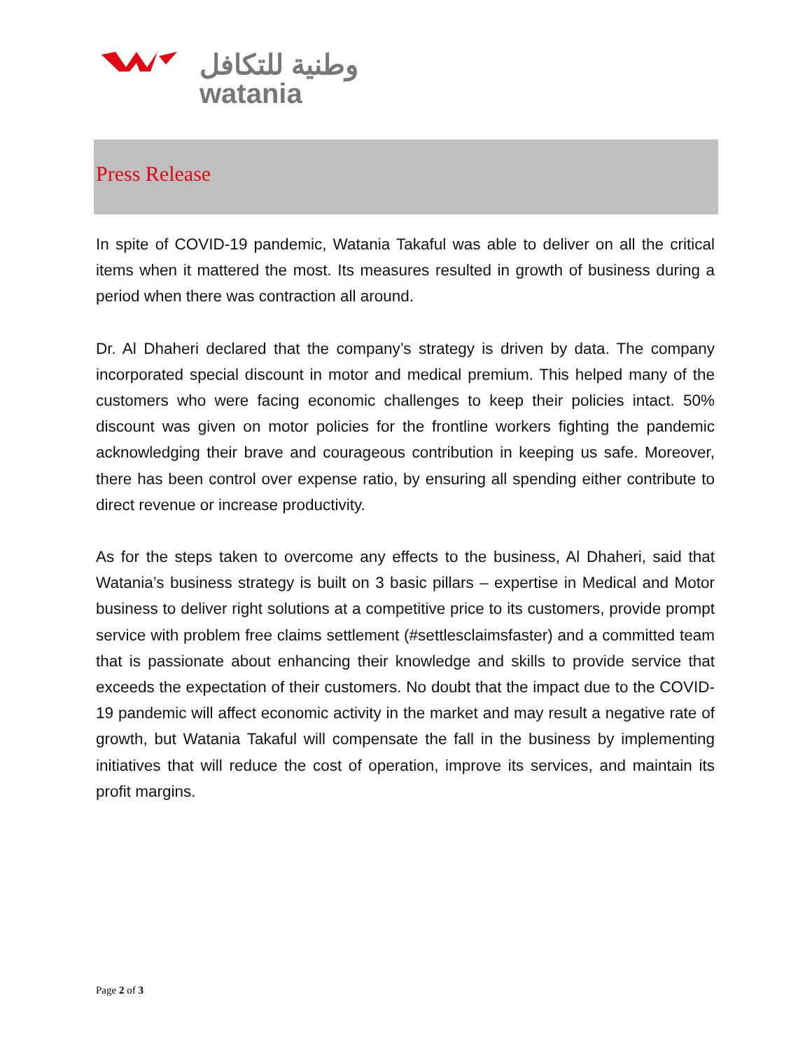وطنية للتكافل
watania
Press Release
In spite of COVID-19 pandemic, Watania Takaful was able to deliver on all the critical items when it mattered the most. Its measures resulted in growth of business during a period when there was contraction all around.
Dr. Al Dhaheri declared that the company’s strategy is driven by data. The company incorporated special discount in motor and medical premium. This helped many of the customers who were facing economic challenges to keep their policies intact. 50% discount was given on motor policies for the frontline workers fighting the pandemic acknowledging their brave and courageous contribution in keeping us safe. Moreover, there has been control over expense ratio, by ensuring all spending either contribute to direct revenue or increase productivity.
As for the steps taken to overcome any effects to the business, Al Dhaheri, said that Watania’s business strategy is built on 3 basic pillars – expertise in Medical and Motor business to deliver right solutions at a competitive price to its customers, provide prompt service with problem free claims settlement (#settlesclaimsfaster) and a committed team that is passionate about enhancing their knowledge and skills to provide service that exceeds the expectation of their customers. No doubt that the impact due to the COVID-19 pandemic will affect economic activity in the market and may result a negative rate of growth, but Watania Takaful will compensate the fall in the business by implementing initiatives that will reduce the cost of operation, improve its services, and maintain its profit margins.
Page 2 of 3